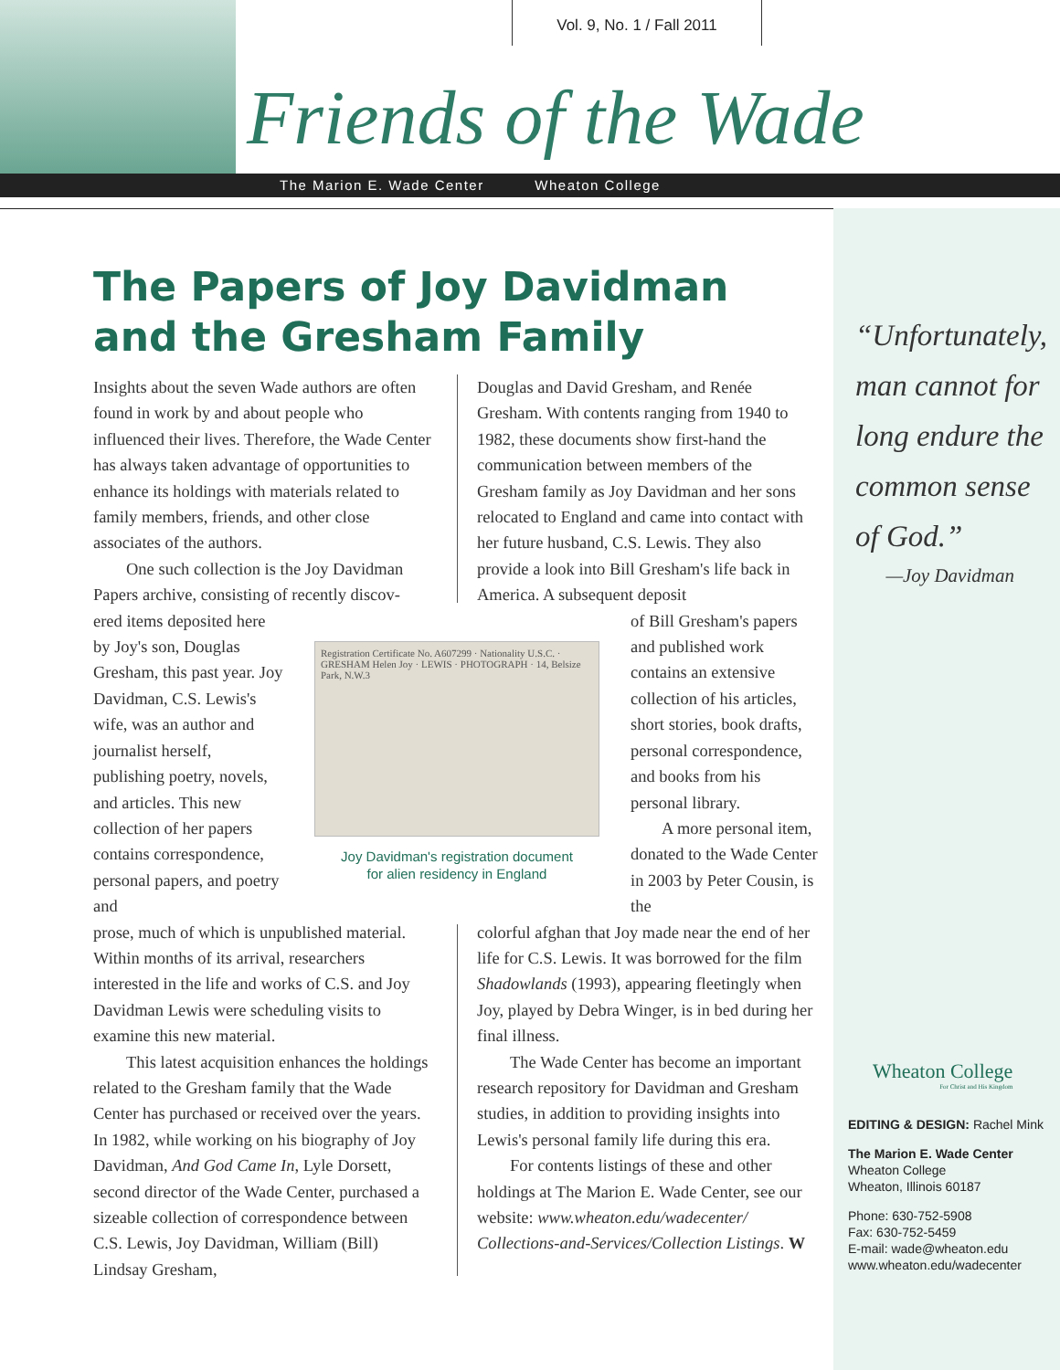Vol. 9, No. 1 / Fall 2011
Friends of the Wade
The Marion E. Wade Center Wheaton College
The Papers of Joy Davidman
and the Gresham Family
Insights about the seven Wade authors are often found in work by and about people who influenced their lives. Therefore, the Wade Center has always taken advantage of opportunities to enhance its holdings with materials related to family members, friends, and other close associates of the authors.
One such collection is the Joy Davidman Papers archive, consisting of recently discov-
ered items deposited here by Joy's son, Douglas Gresham, this past year. Joy Davidman, C.S. Lewis's wife, was an author and journalist herself, publishing poetry, novels, and articles. This new collection of her papers contains corre­spondence, personal papers, and poetry and
prose, much of which is unpublished material. Within months of its arrival, researchers interested in the life and works of C.S. and Joy Davidman Lewis were scheduling visits to examine this new material.
This latest acquisition enhances the holdings related to the Gresham family that the Wade Center has purchased or received over the years. In 1982, while working on his biography of Joy Davidman, And God Came In, Lyle Dorsett, second director of the Wade Center, purchased a sizeable collection of correspondence between C.S. Lewis, Joy Davidman, William (Bill) Lindsay Gresham,
Registration Certificate No. A607299 · Nationality U.S.C. · GRESHAM Helen Joy · LEWIS · PHOTOGRAPH · 14, Belsize Park, N.W.3
Joy Davidman's registration document
for alien residency in England
Douglas and David Gresham, and Renée Gresham. With contents ranging from 1940 to 1982, these documents show first-hand the communication between members of the Gresham family as Joy Davidman and her sons relocated to England and came into contact with her future husband, C.S. Lewis. They also provide a look into Bill Gresham's life back in America. A subsequent deposit
of Bill Gresham's papers and published work contains an extensive collection of his articles, short stories, book drafts, personal correspon­dence, and books from his personal library.
A more personal item, donated to the Wade Center in 2003 by Peter Cousin, is the
colorful afghan that Joy made near the end of her life for C.S. Lewis. It was borrowed for the film Shadowlands (1993), appearing fleetingly when Joy, played by Debra Winger, is in bed during her final illness.
The Wade Center has become an important research repository for Davidman and Gresham studies, in addition to providing insights into Lewis's personal family life during this era.
For contents listings of these and other holdings at The Marion E. Wade Center, see our website: www.wheaton.edu/wadecenter/ Collections-and-Services/Collection Listings. W
“Unfortunately,
man cannot for
long endure the
common sense
of God.”
—Joy Davidman
Wheaton College
For Christ and His Kingdom
EDITING & DESIGN: Rachel Mink
The Marion E. Wade Center
Wheaton College
Wheaton, Illinois 60187
Phone: 630-752-5908
Fax: 630-752-5459
E-mail: wade@wheaton.edu
www.wheaton.edu/wadecenter